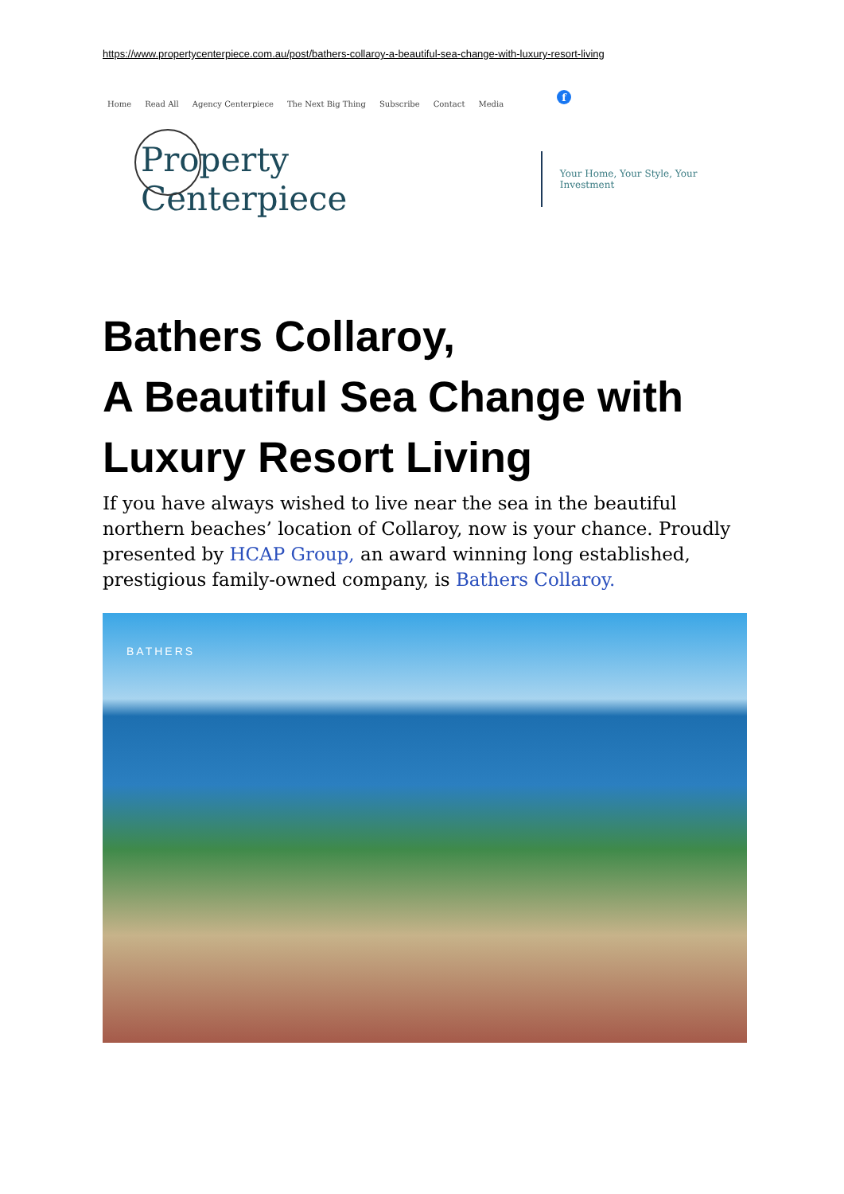https://www.propertycenterpiece.com.au/post/bathers-collaroy-a-beautiful-sea-change-with-luxury-resort-living
Home Read All Agency Centerpiece The Next Big Thing Subscribe Contact Media
f
Property Centerpiece
Your Home, Your Style, Your Investment
Bathers Collaroy,
A Beautiful Sea Change with Luxury Resort Living
If you have always wished to live near the sea in the beautiful northern beaches’ location of Collaroy, now is your chance. Proudly presented by HCAP Group, an award winning long established, prestigious family-owned company, is Bathers Collaroy.
BATHERS